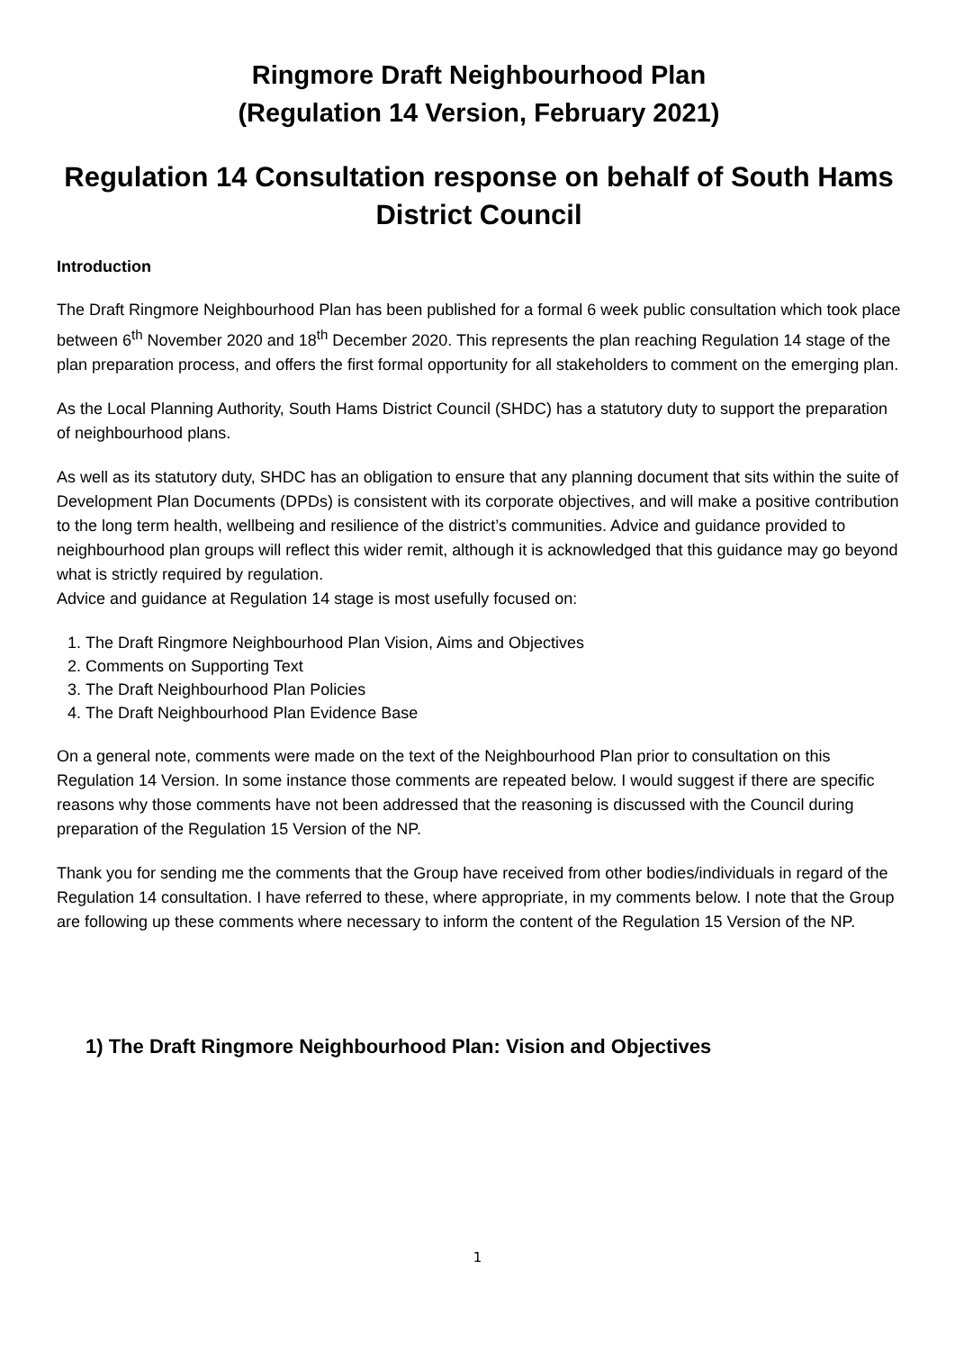Ringmore Draft Neighbourhood Plan
(Regulation 14 Version, February 2021)
Regulation 14 Consultation response on behalf of South Hams District Council
Introduction
The Draft Ringmore Neighbourhood Plan has been published for a formal 6 week public consultation which took place between 6<sup>th</sup> November 2020 and 18<sup>th</sup> December 2020. This represents the plan reaching Regulation 14 stage of the plan preparation process, and offers the first formal opportunity for all stakeholders to comment on the emerging plan.
As the Local Planning Authority, South Hams District Council (SHDC) has a statutory duty to support the preparation of neighbourhood plans.
As well as its statutory duty, SHDC has an obligation to ensure that any planning document that sits within the suite of Development Plan Documents (DPDs) is consistent with its corporate objectives, and will make a positive contribution to the long term health, wellbeing and resilience of the district’s communities. Advice and guidance provided to neighbourhood plan groups will reflect this wider remit, although it is acknowledged that this guidance may go beyond what is strictly required by regulation.
Advice and guidance at Regulation 14 stage is most usefully focused on:
1. The Draft Ringmore Neighbourhood Plan Vision, Aims and Objectives
2. Comments on Supporting Text
3. The Draft Neighbourhood Plan Policies
4. The Draft Neighbourhood Plan Evidence Base
On a general note, comments were made on the text of the Neighbourhood Plan prior to consultation on this Regulation 14 Version. In some instance those comments are repeated below. I would suggest if there are specific reasons why those comments have not been addressed that the reasoning is discussed with the Council during preparation of the Regulation 15 Version of the NP.
Thank you for sending me the comments that the Group have received from other bodies/individuals in regard of the Regulation 14 consultation. I have referred to these, where appropriate, in my comments below. I note that the Group are following up these comments where necessary to inform the content of the Regulation 15 Version of the NP.
1) The Draft Ringmore Neighbourhood Plan: Vision and Objectives
1